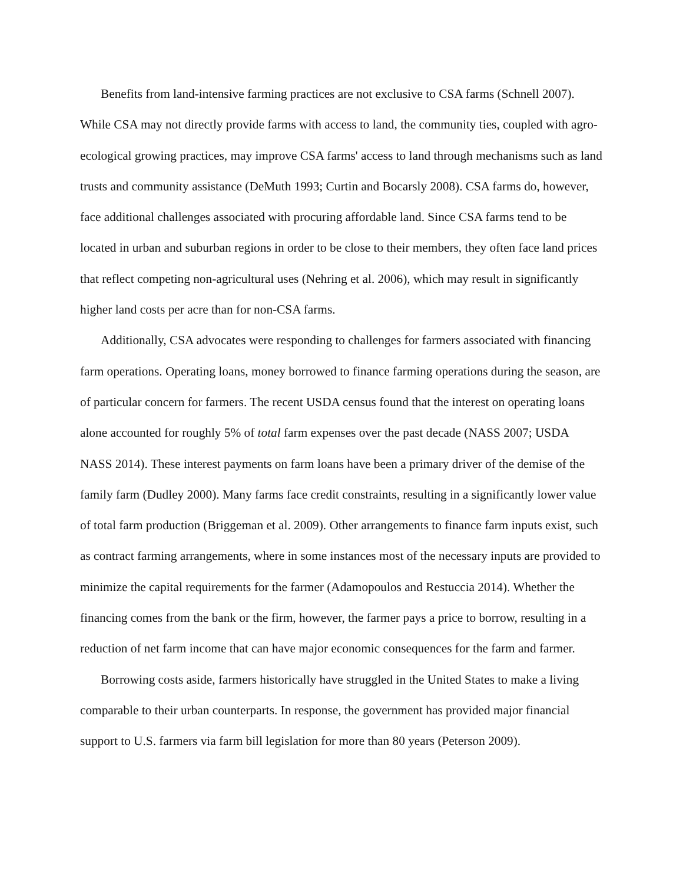Benefits from land-intensive farming practices are not exclusive to CSA farms (Schnell 2007). While CSA may not directly provide farms with access to land, the community ties, coupled with agro-ecological growing practices, may improve CSA farms' access to land through mechanisms such as land trusts and community assistance (DeMuth 1993; Curtin and Bocarsly 2008). CSA farms do, however, face additional challenges associated with procuring affordable land. Since CSA farms tend to be located in urban and suburban regions in order to be close to their members, they often face land prices that reflect competing non-agricultural uses (Nehring et al. 2006), which may result in significantly higher land costs per acre than for non-CSA farms.
Additionally, CSA advocates were responding to challenges for farmers associated with financing farm operations. Operating loans, money borrowed to finance farming operations during the season, are of particular concern for farmers. The recent USDA census found that the interest on operating loans alone accounted for roughly 5% of total farm expenses over the past decade (NASS 2007; USDA NASS 2014). These interest payments on farm loans have been a primary driver of the demise of the family farm (Dudley 2000). Many farms face credit constraints, resulting in a significantly lower value of total farm production (Briggeman et al. 2009). Other arrangements to finance farm inputs exist, such as contract farming arrangements, where in some instances most of the necessary inputs are provided to minimize the capital requirements for the farmer (Adamopoulos and Restuccia 2014). Whether the financing comes from the bank or the firm, however, the farmer pays a price to borrow, resulting in a reduction of net farm income that can have major economic consequences for the farm and farmer.
Borrowing costs aside, farmers historically have struggled in the United States to make a living comparable to their urban counterparts. In response, the government has provided major financial support to U.S. farmers via farm bill legislation for more than 80 years (Peterson 2009).